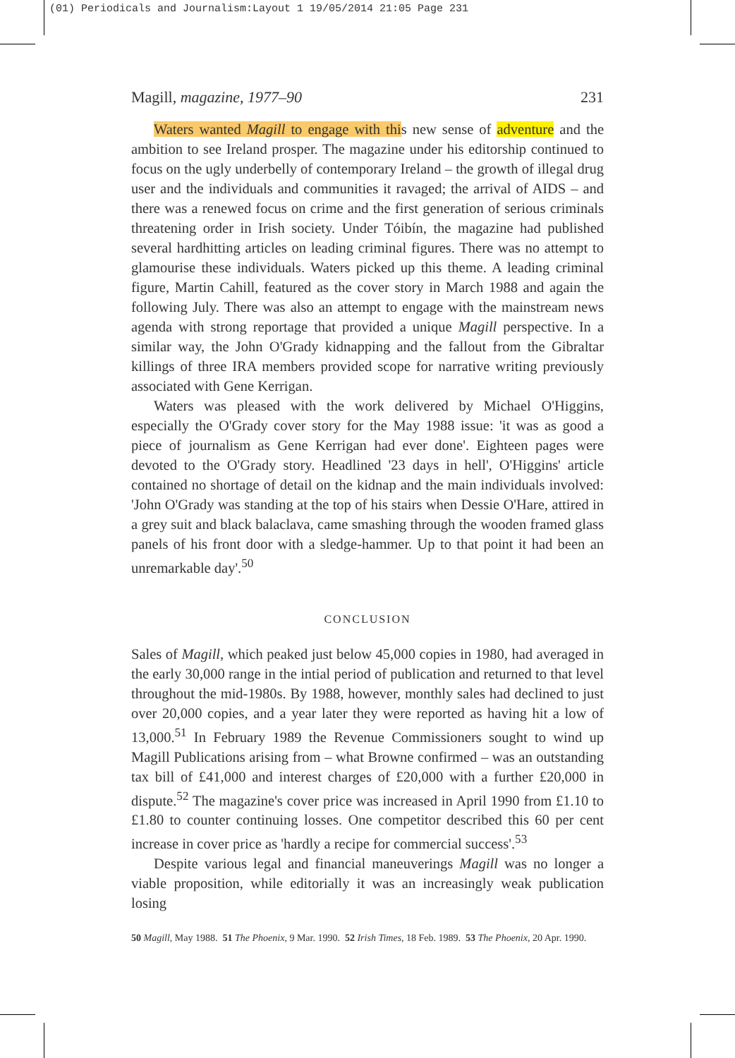(01) Periodicals and Journalism:Layout 1 19/05/2014 21:05 Page 231
Magill, magazine, 1977–90 231
Waters wanted Magill to engage with this new sense of adventure and the ambition to see Ireland prosper. The magazine under his editorship continued to focus on the ugly underbelly of contemporary Ireland – the growth of illegal drug user and the individuals and communities it ravaged; the arrival of AIDS – and there was a renewed focus on crime and the first generation of serious criminals threatening order in Irish society. Under Tóibín, the magazine had published several hardhitting articles on leading criminal figures. There was no attempt to glamourise these individuals. Waters picked up this theme. A leading criminal figure, Martin Cahill, featured as the cover story in March 1988 and again the following July. There was also an attempt to engage with the mainstream news agenda with strong reportage that provided a unique Magill perspective. In a similar way, the John O'Grady kidnapping and the fallout from the Gibraltar killings of three IRA members provided scope for narrative writing previously associated with Gene Kerrigan.
Waters was pleased with the work delivered by Michael O'Higgins, especially the O'Grady cover story for the May 1988 issue: 'it was as good a piece of journalism as Gene Kerrigan had ever done'. Eighteen pages were devoted to the O'Grady story. Headlined '23 days in hell', O'Higgins' article contained no shortage of detail on the kidnap and the main individuals involved: 'John O'Grady was standing at the top of his stairs when Dessie O'Hare, attired in a grey suit and black balaclava, came smashing through the wooden framed glass panels of his front door with a sledge-hammer. Up to that point it had been an unremarkable day'.<sup>50</sup>
CONCLUSION
Sales of Magill, which peaked just below 45,000 copies in 1980, had averaged in the early 30,000 range in the intial period of publication and returned to that level throughout the mid-1980s. By 1988, however, monthly sales had declined to just over 20,000 copies, and a year later they were reported as having hit a low of 13,000.<sup>51</sup> In February 1989 the Revenue Commissioners sought to wind up Magill Publications arising from – what Browne confirmed – was an outstanding tax bill of £41,000 and interest charges of £20,000 with a further £20,000 in dispute.<sup>52</sup> The magazine's cover price was increased in April 1990 from £1.10 to £1.80 to counter continuing losses. One competitor described this 60 per cent increase in cover price as 'hardly a recipe for commercial success'.<sup>53</sup>
Despite various legal and financial maneuverings Magill was no longer a viable proposition, while editorially it was an increasingly weak publication losing
50 Magill, May 1988. 51 The Phoenix, 9 Mar. 1990. 52 Irish Times, 18 Feb. 1989. 53 The Phoenix, 20 Apr. 1990.